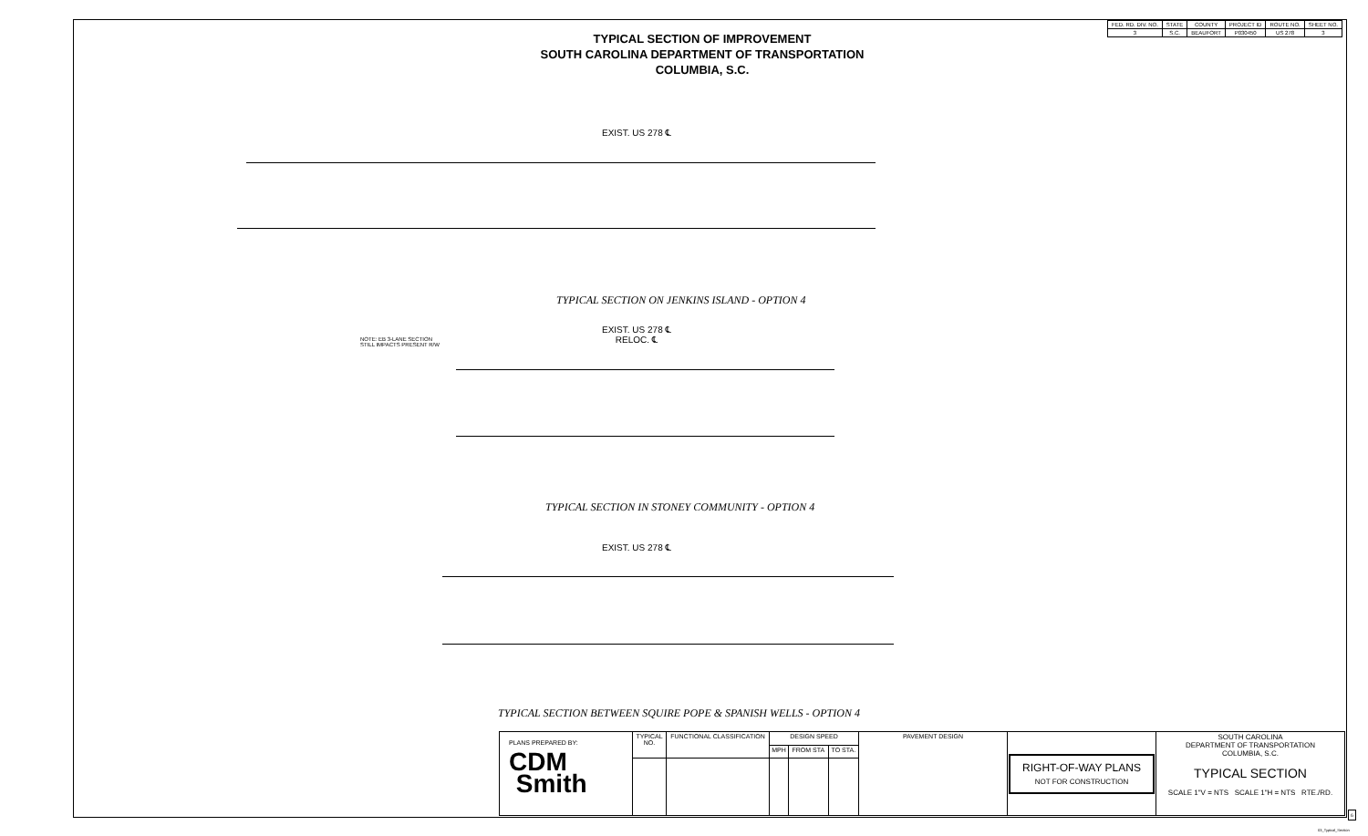| FED. RD. DIV. NO. | STATE | COUNTY | PROJECT ID | ROUTE NO. | SHEET NO. |
| 3 | S.C. | BEAUFORT | P030450 | US 278 | 3 |
TYPICAL SECTION OF IMPROVEMENT
SOUTH CAROLINA DEPARTMENT OF TRANSPORTATION
COLUMBIA, S.C.
EXIST. US 278 ℄
TYPICAL SECTION ON JENKINS ISLAND - OPTION 4
EXIST. US 278 ℄
RELOC. ℄
NOTE: EB 3-LANE SECTION
STILL IMPACTS PRESENT R/W
TYPICAL SECTION IN STONEY COMMUNITY - OPTION 4
EXIST. US 278 ℄
TYPICAL SECTION BETWEEN SQUIRE POPE & SPANISH WELLS - OPTION 4
| PLANS PREPARED BY: CDM Smith | TYPICAL NO. | FUNCTIONAL CLASSIFICATION | DESIGN SPEED | | | PAVEMENT DESIGN | RIGHT-OF-WAY PLANS NOT FOR CONSTRUCTION | SOUTH CAROLINA DEPARTMENT OF TRANSPORTATION COLUMBIA, S.C. TYPICAL SECTION SCALE 1"V = NTS SCALE 1"H = NTS RTE./RD. |
| | | | MPH | FROM STA | TO STA. | | | |
6
03_Typical_Section